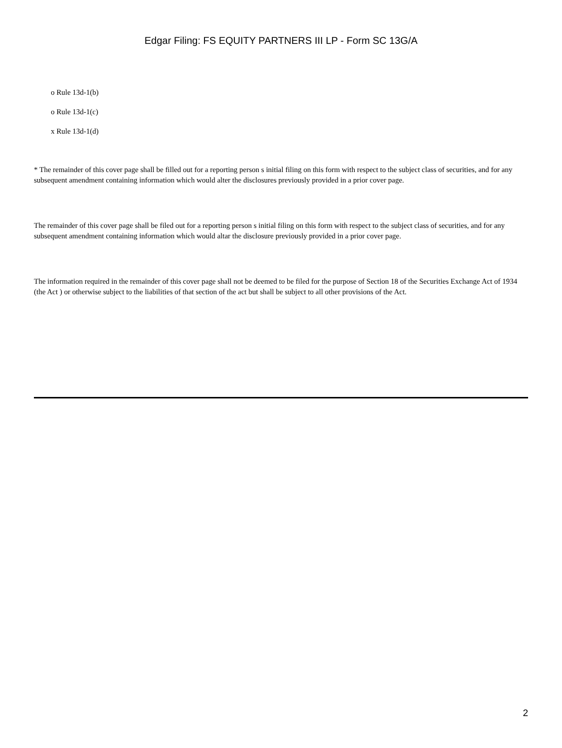Edgar Filing: FS EQUITY PARTNERS III LP - Form SC 13G/A
o Rule 13d-1(b)
o Rule 13d-1(c)
x Rule 13d-1(d)
* The remainder of this cover page shall be filled out for a reporting person s initial filing on this form with respect to the subject class of securities, and for any subsequent amendment containing information which would alter the disclosures previously provided in a prior cover page.
The remainder of this cover page shall be filed out for a reporting person s initial filing on this form with respect to the subject class of securities, and for any subsequent amendment containing information which would altar the disclosure previously provided in a prior cover page.
The information required in the remainder of this cover page shall not be deemed to be filed for the purpose of Section 18 of the Securities Exchange Act of 1934 (the Act ) or otherwise subject to the liabilities of that section of the act but shall be subject to all other provisions of the Act.
2